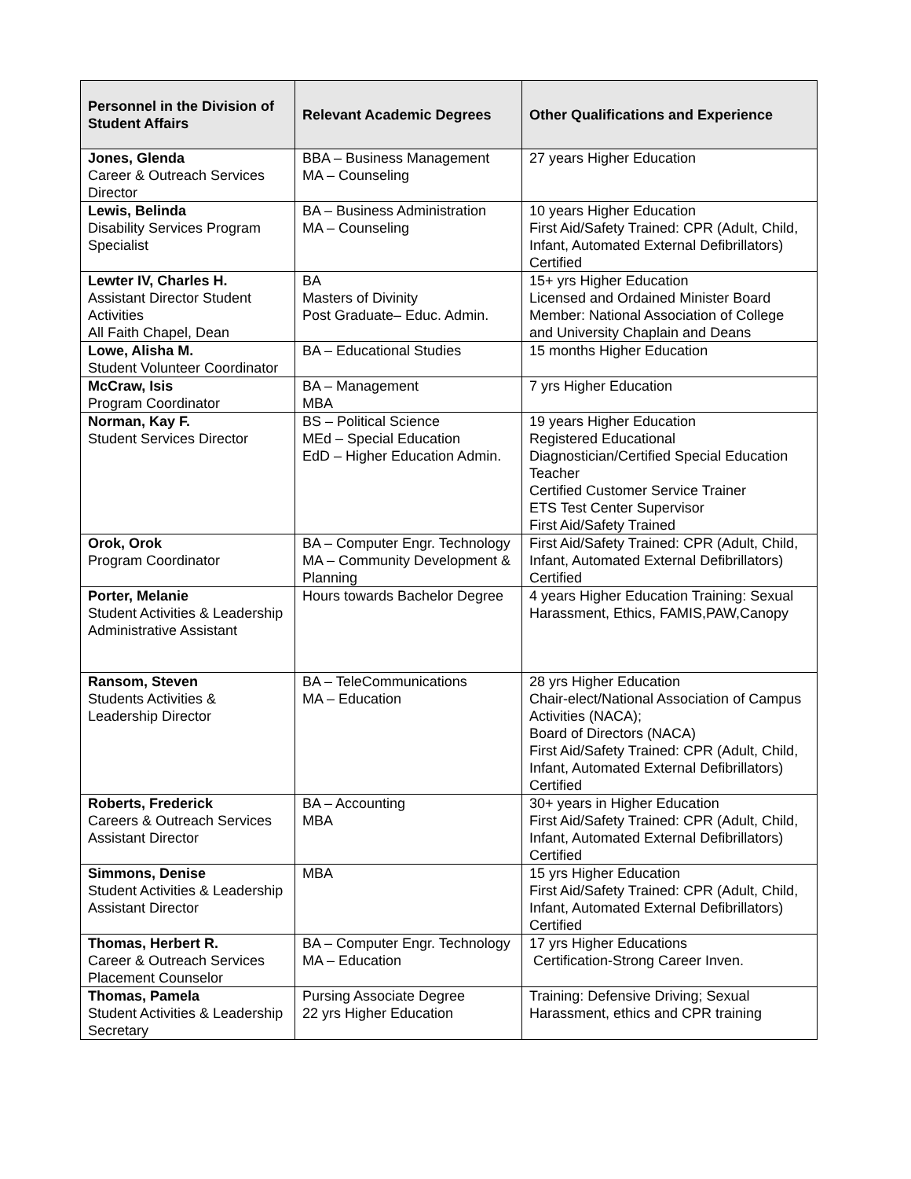| Personnel in the Division of Student Affairs | Relevant Academic Degrees | Other Qualifications and Experience |
| --- | --- | --- |
| Jones, Glenda Career & Outreach Services Director | BBA – Business Management MA – Counseling | 27 years Higher Education |
| Lewis, Belinda Disability Services Program Specialist | BA – Business Administration MA – Counseling | 10 years Higher Education First Aid/Safety Trained: CPR (Adult, Child, Infant, Automated External Defibrillators) Certified |
| Lewter IV, Charles H. Assistant Director Student Activities All Faith Chapel, Dean | BA Masters of Divinity Post Graduate– Educ. Admin. | 15+ yrs Higher Education Licensed and Ordained Minister Board Member: National Association of College and University Chaplain and Deans |
| Lowe, Alisha M. Student Volunteer Coordinator | BA – Educational Studies | 15 months Higher Education |
| McCraw, Isis Program Coordinator | BA – Management MBA | 7 yrs Higher Education |
| Norman, Kay F. Student Services Director | BS – Political Science MEd – Special Education EdD – Higher Education Admin. | 19 years Higher Education Registered Educational Diagnostician/Certified Special Education Teacher Certified Customer Service Trainer ETS Test Center Supervisor First Aid/Safety Trained |
| Orok, Orok Program Coordinator | BA – Computer Engr. Technology MA – Community Development & Planning | First Aid/Safety Trained: CPR (Adult, Child, Infant, Automated External Defibrillators) Certified |
| Porter, Melanie Student Activities & Leadership Administrative Assistant | Hours towards Bachelor Degree | 4 years Higher Education Training: Sexual Harassment, Ethics, FAMIS,PAW,Canopy |
| Ransom, Steven Students Activities & Leadership Director | BA – TeleCommunications MA – Education | 28 yrs Higher Education Chair-elect/National Association of Campus Activities (NACA); Board of Directors (NACA) First Aid/Safety Trained: CPR (Adult, Child, Infant, Automated External Defibrillators) Certified |
| Roberts, Frederick Careers & Outreach Services Assistant Director | BA – Accounting MBA | 30+ years in Higher Education First Aid/Safety Trained: CPR (Adult, Child, Infant, Automated External Defibrillators) Certified |
| Simmons, Denise Student Activities & Leadership Assistant Director | MBA | 15 yrs Higher Education First Aid/Safety Trained: CPR (Adult, Child, Infant, Automated External Defibrillators) Certified |
| Thomas, Herbert R. Career & Outreach Services Placement Counselor | BA – Computer Engr. Technology MA – Education | 17 yrs Higher Educations Certification-Strong Career Inven. |
| Thomas, Pamela Student Activities & Leadership Secretary | Pursing Associate Degree 22 yrs Higher Education | Training: Defensive Driving; Sexual Harassment, ethics and CPR training |